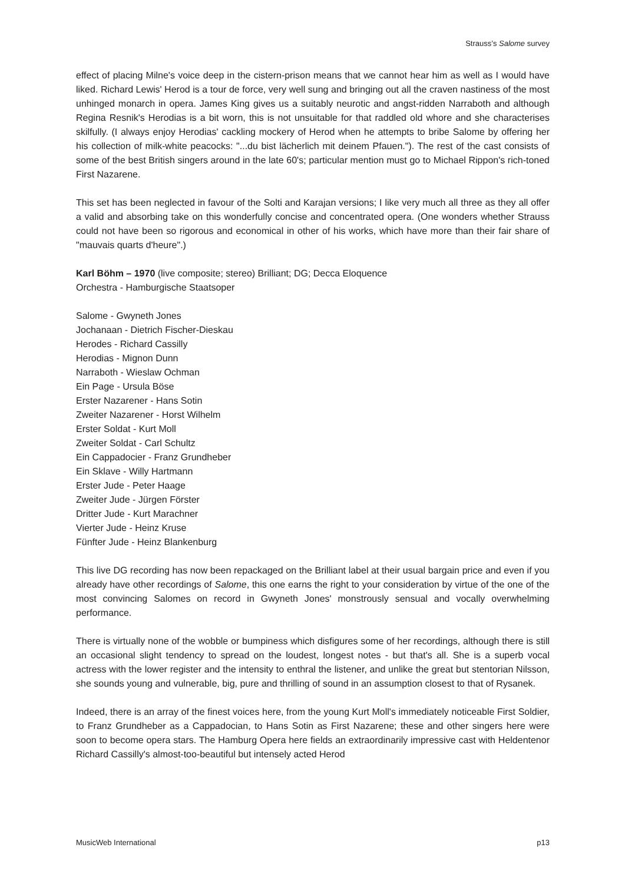Strauss’s Salome survey
effect of placing Milne's voice deep in the cistern-prison means that we cannot hear him as well as I would have liked. Richard Lewis' Herod is a tour de force, very well sung and bringing out all the craven nastiness of the most unhinged monarch in opera. James King gives us a suitably neurotic and angst-ridden Narraboth and although Regina Resnik's Herodias is a bit worn, this is not unsuitable for that raddled old whore and she characterises skilfully. (I always enjoy Herodias' cackling mockery of Herod when he attempts to bribe Salome by offering her his collection of milk-white peacocks: "...du bist lächerlich mit deinem Pfauen."). The rest of the cast consists of some of the best British singers around in the late 60's; particular mention must go to Michael Rippon's rich-toned First Nazarene.
This set has been neglected in favour of the Solti and Karajan versions; I like very much all three as they all offer a valid and absorbing take on this wonderfully concise and concentrated opera. (One wonders whether Strauss could not have been so rigorous and economical in other of his works, which have more than their fair share of "mauvais quarts d'heure".)
Karl Böhm – 1970 (live composite; stereo) Brilliant; DG; Decca Eloquence
Orchestra - Hamburgische Staatsoper
Salome - Gwyneth Jones
Jochanaan - Dietrich Fischer-Dieskau
Herodes - Richard Cassilly
Herodias - Mignon Dunn
Narraboth - Wieslaw Ochman
Ein Page - Ursula Böse
Erster Nazarener - Hans Sotin
Zweiter Nazarener - Horst Wilhelm
Erster Soldat - Kurt Moll
Zweiter Soldat - Carl Schultz
Ein Cappadocier - Franz Grundheber
Ein Sklave - Willy Hartmann
Erster Jude - Peter Haage
Zweiter Jude - Jürgen Förster
Dritter Jude - Kurt Marachner
Vierter Jude - Heinz Kruse
Fünfter Jude - Heinz Blankenburg
This live DG recording has now been repackaged on the Brilliant label at their usual bargain price and even if you already have other recordings of Salome, this one earns the right to your consideration by virtue of the one of the most convincing Salomes on record in Gwyneth Jones' monstrously sensual and vocally overwhelming performance.
There is virtually none of the wobble or bumpiness which disfigures some of her recordings, although there is still an occasional slight tendency to spread on the loudest, longest notes - but that's all. She is a superb vocal actress with the lower register and the intensity to enthral the listener, and unlike the great but stentorian Nilsson, she sounds young and vulnerable, big, pure and thrilling of sound in an assumption closest to that of Rysanek.
Indeed, there is an array of the finest voices here, from the young Kurt Moll's immediately noticeable First Soldier, to Franz Grundheber as a Cappadocian, to Hans Sotin as First Nazarene; these and other singers here were soon to become opera stars. The Hamburg Opera here fields an extraordinarily impressive cast with Heldentenor Richard Cassilly's almost-too-beautiful but intensely acted Herod
MusicWeb International p13